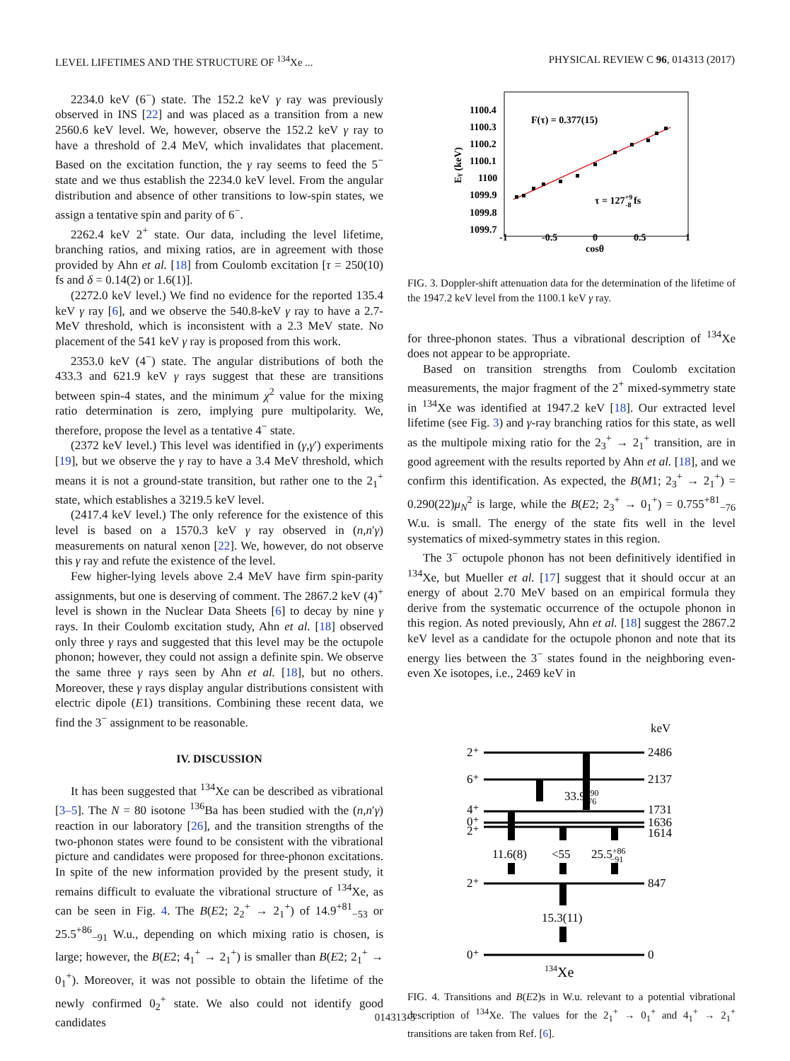LEVEL LIFETIMES AND THE STRUCTURE OF <sup>134</sup>Xe ... PHYSICAL REVIEW C 96, 014313 (2017)
2234.0 keV (6<sup>−</sup>) state. The 152.2 keV γ ray was previously observed in INS [22] and was placed as a transition from a new 2560.6 keV level. We, however, observe the 152.2 keV γ ray to have a threshold of 2.4 MeV, which invalidates that placement. Based on the excitation function, the γ ray seems to feed the 5<sup>−</sup> state and we thus establish the 2234.0 keV level. From the angular distribution and absence of other transitions to low-spin states, we assign a tentative spin and parity of 6<sup>−</sup>.
2262.4 keV 2<sup>+</sup> state. Our data, including the level lifetime, branching ratios, and mixing ratios, are in agreement with those provided by Ahn et al. [18] from Coulomb excitation [τ = 250(10) fs and δ = 0.14(2) or 1.6(1)].
(2272.0 keV level.) We find no evidence for the reported 135.4 keV γ ray [6], and we observe the 540.8-keV γ ray to have a 2.7-MeV threshold, which is inconsistent with a 2.3 MeV state. No placement of the 541 keV γ ray is proposed from this work.
2353.0 keV (4<sup>−</sup>) state. The angular distributions of both the 433.3 and 621.9 keV γ rays suggest that these are transitions between spin-4 states, and the minimum χ<sup>2</sup> value for the mixing ratio determination is zero, implying pure multipolarity. We, therefore, propose the level as a tentative 4<sup>−</sup> state.
(2372 keV level.) This level was identified in (γ,γ′) experiments [19], but we observe the γ ray to have a 3.4 MeV threshold, which means it is not a ground-state transition, but rather one to the 2<sub>1</sub><sup>+</sup> state, which establishes a 3219.5 keV level.
(2417.4 keV level.) The only reference for the existence of this level is based on a 1570.3 keV γ ray observed in (n,n′γ) measurements on natural xenon [22]. We, however, do not observe this γ ray and refute the existence of the level.
Few higher-lying levels above 2.4 MeV have firm spin-parity assignments, but one is deserving of comment. The 2867.2 keV (4)<sup>+</sup> level is shown in the Nuclear Data Sheets [6] to decay by nine γ rays. In their Coulomb excitation study, Ahn et al. [18] observed only three γ rays and suggested that this level may be the octupole phonon; however, they could not assign a definite spin. We observe the same three γ rays seen by Ahn et al. [18], but no others. Moreover, these γ rays display angular distributions consistent with electric dipole (E1) transitions. Combining these recent data, we find the 3<sup>−</sup> assignment to be reasonable.
IV. DISCUSSION
It has been suggested that <sup>134</sup>Xe can be described as vibrational [3–5]. The N = 80 isotone <sup>136</sup>Ba has been studied with the (n,n′γ) reaction in our laboratory [26], and the transition strengths of the two-phonon states were found to be consistent with the vibrational picture and candidates were proposed for three-phonon excitations. In spite of the new information provided by the present study, it remains difficult to evaluate the vibrational structure of <sup>134</sup>Xe, as can be seen in Fig. 4. The B(E2; 2<sub>2</sub><sup>+</sup> → 2<sub>1</sub><sup>+</sup>) of 14.9<sup>+81</sup><sub>−53</sub> or 25.5<sup>+86</sup><sub>−91</sub> W.u., depending on which mixing ratio is chosen, is large; however, the B(E2; 4<sub>1</sub><sup>+</sup> → 2<sub>1</sub><sup>+</sup>) is smaller than B(E2; 2<sub>1</sub><sup>+</sup> → 0<sub>1</sub><sup>+</sup>). Moreover, it was not possible to obtain the lifetime of the newly confirmed 0<sub>2</sub><sup>+</sup> state. We also could not identify good candidates
1100.4
1100.3
1100.2
1100.1
1100
1099.9
1099.8
1099.7
-1
-0.5
0
0.5
1
cosθ
F(τ) = 0.377(15)
τ = 127+9-8 fs
Eγ (keV)
FIG. 3. Doppler-shift attenuation data for the determination of the lifetime of the 1947.2 keV level from the 1100.1 keV γ ray.
for three-phonon states. Thus a vibrational description of <sup>134</sup>Xe does not appear to be appropriate.
Based on transition strengths from Coulomb excitation measurements, the major fragment of the 2<sup>+</sup> mixed-symmetry state in <sup>134</sup>Xe was identified at 1947.2 keV [18]. Our extracted level lifetime (see Fig. 3) and γ-ray branching ratios for this state, as well as the multipole mixing ratio for the 2<sub>3</sub><sup>+</sup> → 2<sub>1</sub><sup>+</sup> transition, are in good agreement with the results reported by Ahn et al. [18], and we confirm this identification. As expected, the B(M1; 2<sub>3</sub><sup>+</sup> → 2<sub>1</sub><sup>+</sup>) = 0.290(22)μ<sub>N</sub><sup>2</sup> is large, while the B(E2; 2<sub>3</sub><sup>+</sup> → 0<sub>1</sub><sup>+</sup>) = 0.755<sup>+81</sup><sub>−76</sub> W.u. is small. The energy of the state fits well in the level systematics of mixed-symmetry states in this region.
The 3<sup>−</sup> octupole phonon has not been definitively identified in <sup>134</sup>Xe, but Mueller et al. [17] suggest that it should occur at an energy of about 2.70 MeV based on an empirical formula they derive from the systematic occurrence of the octupole phonon in this region. As noted previously, Ahn et al. [18] suggest the 2867.2 keV level as a candidate for the octupole phonon and note that its energy lies between the 3<sup>−</sup> states found in the neighboring even-even Xe isotopes, i.e., 2469 keV in
keV
2⁺
2486
6⁺
2137
4⁺
1731
0⁺
1636
2⁺
1614
2⁺
847
0⁺
0
33.9+90−76
11.6(8)
<55
25.5+86−91
15.3(11)
134Xe
FIG. 4. Transitions and B(E2)s in W.u. relevant to a potential vibrational description of <sup>134</sup>Xe. The values for the 2<sub>1</sub><sup>+</sup> → 0<sub>1</sub><sup>+</sup> and 4<sub>1</sub><sup>+</sup> → 2<sub>1</sub><sup>+</sup> transitions are taken from Ref. [6].
014313-5